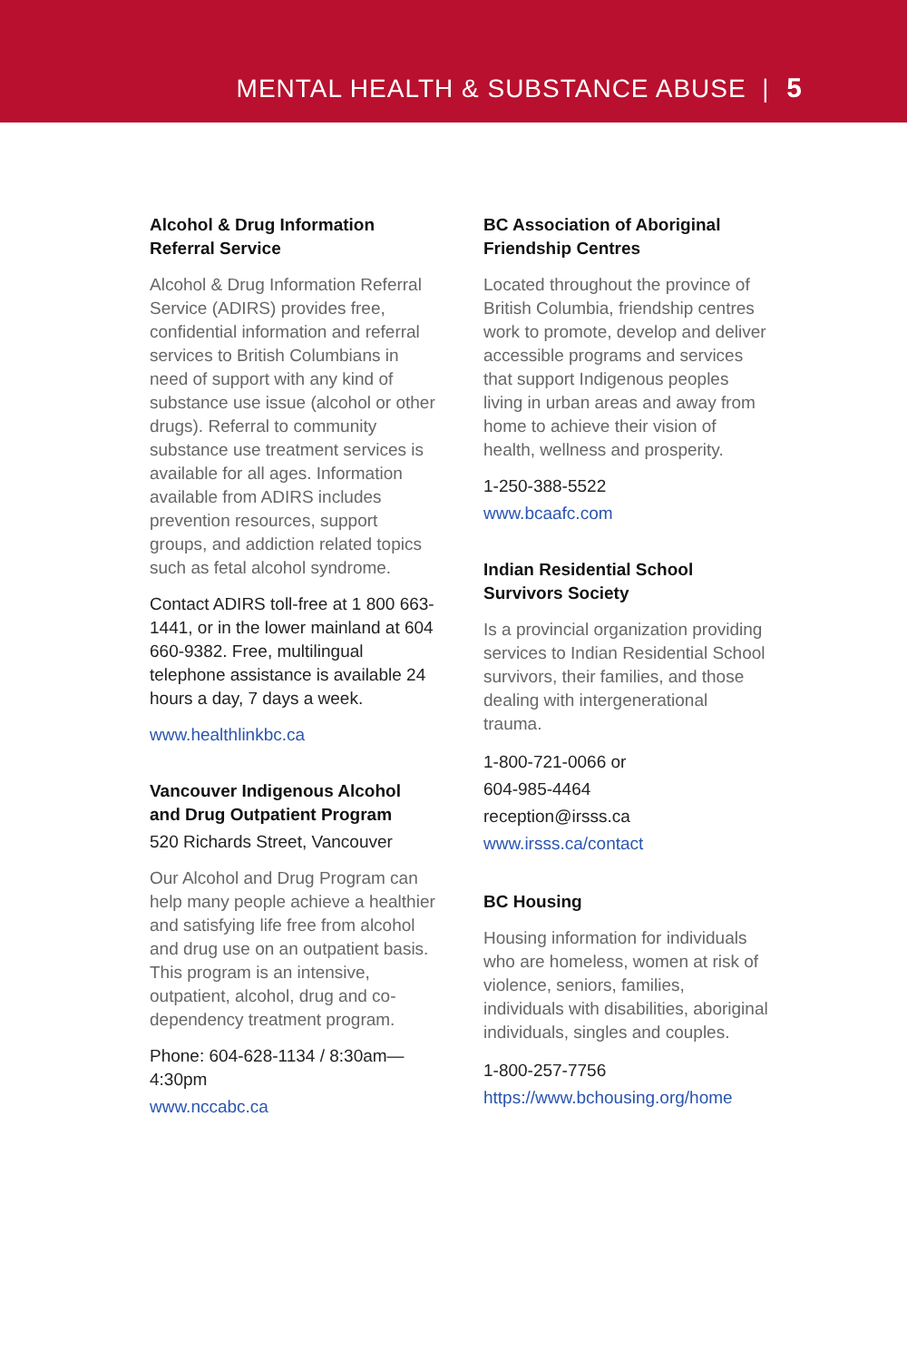MENTAL HEALTH & SUBSTANCE ABUSE | 5
Alcohol & Drug Information Referral Service
Alcohol & Drug Information Referral Service (ADIRS) provides free, confidential information and referral services to British Columbians in need of support with any kind of substance use issue (alcohol or other drugs). Referral to community substance use treatment services is available for all ages. Information available from ADIRS includes prevention resources, support groups, and addiction related topics such as fetal alcohol syndrome.
Contact ADIRS toll-free at 1 800 663-1441, or in the lower mainland at 604 660-9382. Free, multilingual telephone assistance is available 24 hours a day, 7 days a week.
www.healthlinkbc.ca
Vancouver Indigenous Alcohol and Drug Outpatient Program
520 Richards Street, Vancouver
Our Alcohol and Drug Program can help many people achieve a healthier and satisfying life free from alcohol and drug use on an outpatient basis. This program is an intensive, outpatient, alcohol, drug and co-dependency treatment program.
Phone: 604-628-1134 / 8:30am—4:30pm
www.nccabc.ca
BC Association of Aboriginal Friendship Centres
Located throughout the province of British Columbia, friendship centres work to promote, develop and deliver accessible programs and services that support Indigenous peoples living in urban areas and away from home to achieve their vision of health, wellness and prosperity.
1-250-388-5522
www.bcaafc.com
Indian Residential School Survivors Society
Is a provincial organization providing services to Indian Residential School survivors, their families, and those dealing with intergenerational trauma.
1-800-721-0066 or
604-985-4464
reception@irsss.ca
www.irsss.ca/contact
BC Housing
Housing information for individuals who are homeless, women at risk of violence, seniors, families, individuals with disabilities, aboriginal individuals, singles and couples.
1-800-257-7756
https://www.bchousing.org/home